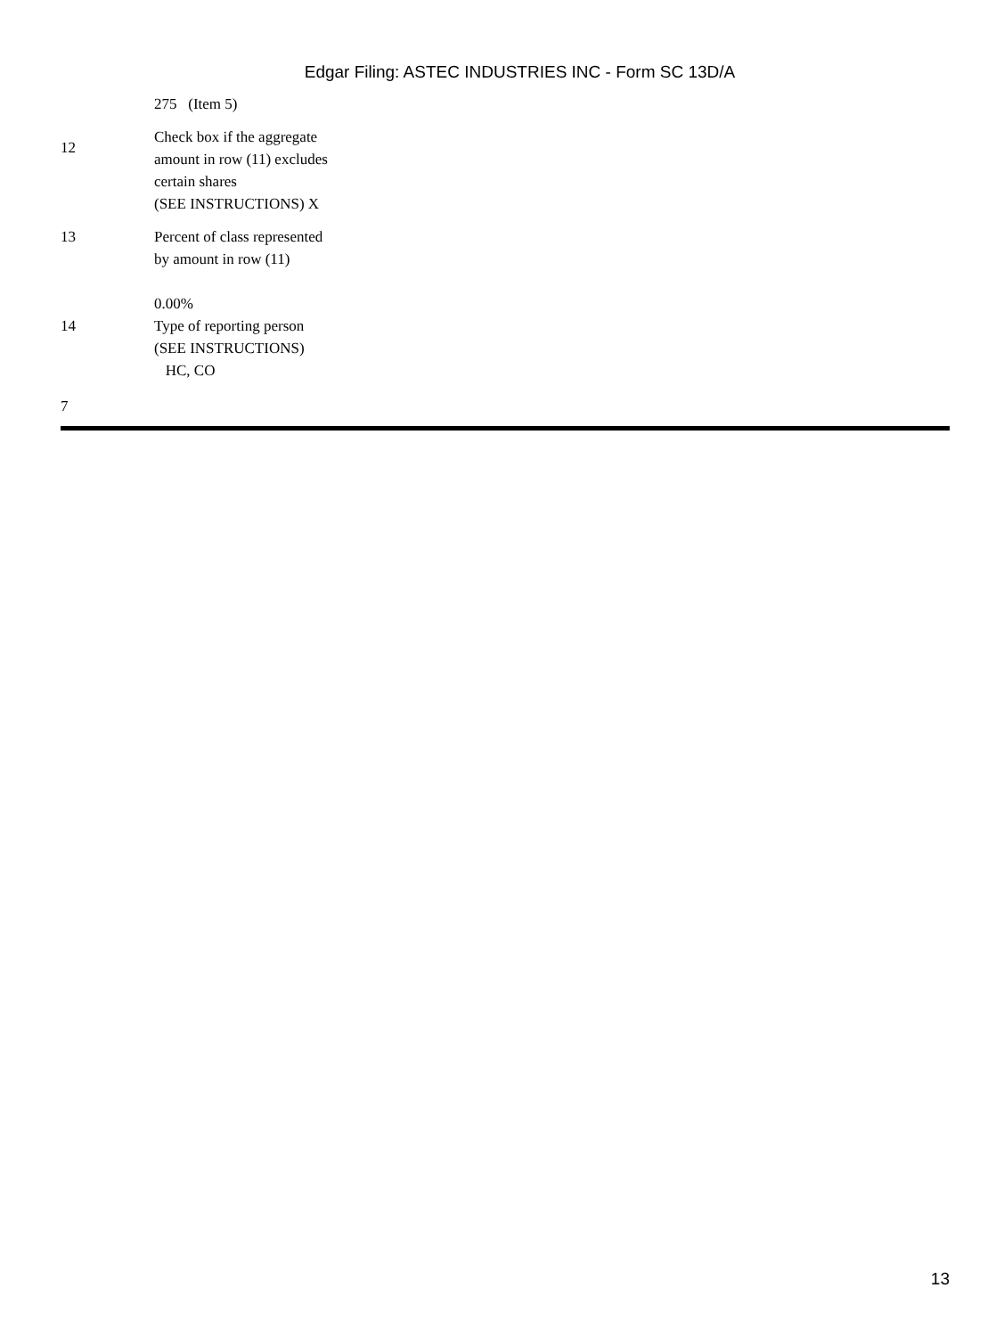Edgar Filing: ASTEC INDUSTRIES INC - Form SC 13D/A
| | 275 (Item 5) |
| 12 | Check box if the aggregate amount in row (11) excludes certain shares (SEE INSTRUCTIONS) X |
| 13 | Percent of class represented by amount in row (11) 0.00% |
| 14 | Type of reporting person (SEE INSTRUCTIONS) HC, CO |
7
13